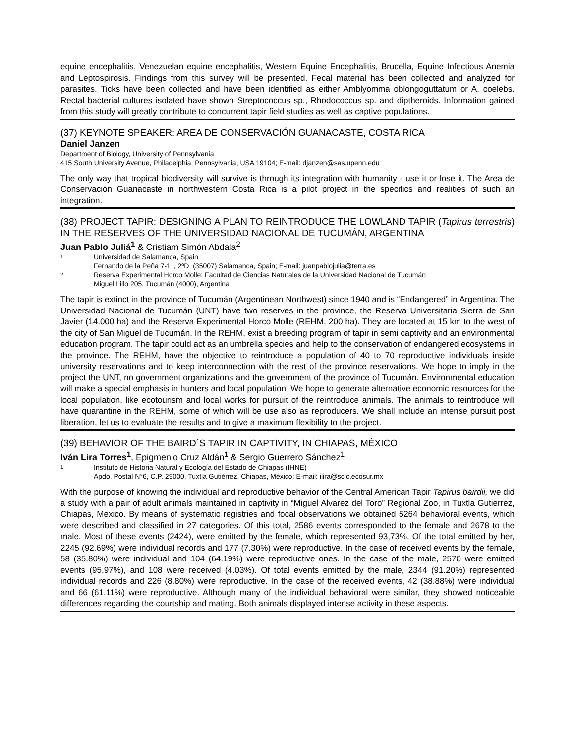equine encephalitis, Venezuelan equine encephalitis, Western Equine Encephalitis, Brucella, Equine Infectious Anemia and Leptospirosis. Findings from this survey will be presented. Fecal material has been collected and analyzed for parasites. Ticks have been collected and have been identified as either Amblyomma oblongoguttatum or A. coelebs. Rectal bacterial cultures isolated have shown Streptococcus sp., Rhodococcus sp. and diptheroids. Information gained from this study will greatly contribute to concurrent tapir field studies as well as captive populations.
(37) KEYNOTE SPEAKER: AREA DE CONSERVACIÓN GUANACASTE, COSTA RICA
Daniel Janzen
Department of Biology, University of Pennsylvania
415 South University Avenue, Philadelphia, Pennsylvania, USA 19104; E-mail: djanzen@sas.upenn.edu
The only way that tropical biodiversity will survive is through its integration with humanity - use it or lose it. The Area de Conservación Guanacaste in northwestern Costa Rica is a pilot project in the specifics and realities of such an integration.
(38) PROJECT TAPIR: DESIGNING A PLAN TO REINTRODUCE THE LOWLAND TAPIR (Tapirus terrestris) IN THE RESERVES OF THE UNIVERSIDAD NACIONAL DE TUCUMÁN, ARGENTINA
Juan Pablo Juliá<sup>1</sup> & Cristiam Simón Abdala<sup>2</sup>
1 Universidad de Salamanca, Spain
Fernando de la Peña 7-11, 2ºD, (35007) Salamanca, Spain; E-mail: juanpablojulia@terra.es
2 Reserva Experimental Horco Molle; Facultad de Ciencias Naturales de la Universidad Nacional de Tucumán
Miguel Lillo 205, Tucumán (4000), Argentina
The tapir is extinct in the province of Tucumán (Argentinean Northwest) since 1940 and is “Endangered” in Argentina. The Universidad Nacional de Tucumán (UNT) have two reserves in the province, the Reserva Universitaria Sierra de San Javier (14.000 ha) and the Reserva Experimental Horco Molle (REHM, 200 ha). They are located at 15 km to the west of the city of San Miguel de Tucumán. In the REHM, exist a breeding program of tapir in semi captivity and an environmental education program. The tapir could act as an umbrella species and help to the conservation of endangered ecosystems in the province. The REHM, have the objective to reintroduce a population of 40 to 70 reproductive individuals inside university reservations and to keep interconnection with the rest of the province reservations. We hope to imply in the project the UNT, no government organizations and the government of the province of Tucumán. Environmental education will make a special emphasis in hunters and local population. We hope to generate alternative economic resources for the local population, like ecotourism and local works for pursuit of the reintroduce animals. The animals to reintroduce will have quarantine in the REHM, some of which will be use also as reproducers. We shall include an intense pursuit post liberation, let us to evaluate the results and to give a maximum flexibility to the project.
(39) BEHAVIOR OF THE BAIRD´S TAPIR IN CAPTIVITY, IN CHIAPAS, MÉXICO
Iván Lira Torres<sup>1</sup>, Epigmenio Cruz Aldán<sup>1</sup> & Sergio Guerrero Sánchez<sup>1</sup>
1 Instituto de Historia Natural y Ecología del Estado de Chiapas (IHNE)
Apdo. Postal N°6, C.P. 29000, Tuxtla Gutiérrez, Chiapas, México; E-mail: ilira@sclc.ecosur.mx
With the purpose of knowing the individual and reproductive behavior of the Central American Tapir Tapirus bairdii, we did a study with a pair of adult animals maintained in captivity in “Miguel Alvarez del Toro” Regional Zoo, in Tuxtla Gutierrez, Chiapas, Mexico. By means of systematic registries and focal observations we obtained 5264 behavioral events, which were described and classified in 27 categories. Of this total, 2586 events corresponded to the female and 2678 to the male. Most of these events (2424), were emitted by the female, which represented 93,73%. Of the total emitted by her, 2245 (92.69%) were individual records and 177 (7.30%) were reproductive. In the case of received events by the female, 58 (35.80%) were individual and 104 (64.19%) were reproductive ones. In the case of the male, 2570 were emitted events (95,97%), and 108 were received (4.03%). Of total events emitted by the male, 2344 (91.20%) represented individual records and 226 (8.80%) were reproductive. In the case of the received events, 42 (38.88%) were individual and 66 (61.11%) were reproductive. Although many of the individual behavioral were similar, they showed noticeable differences regarding the courtship and mating. Both animals displayed intense activity in these aspects.